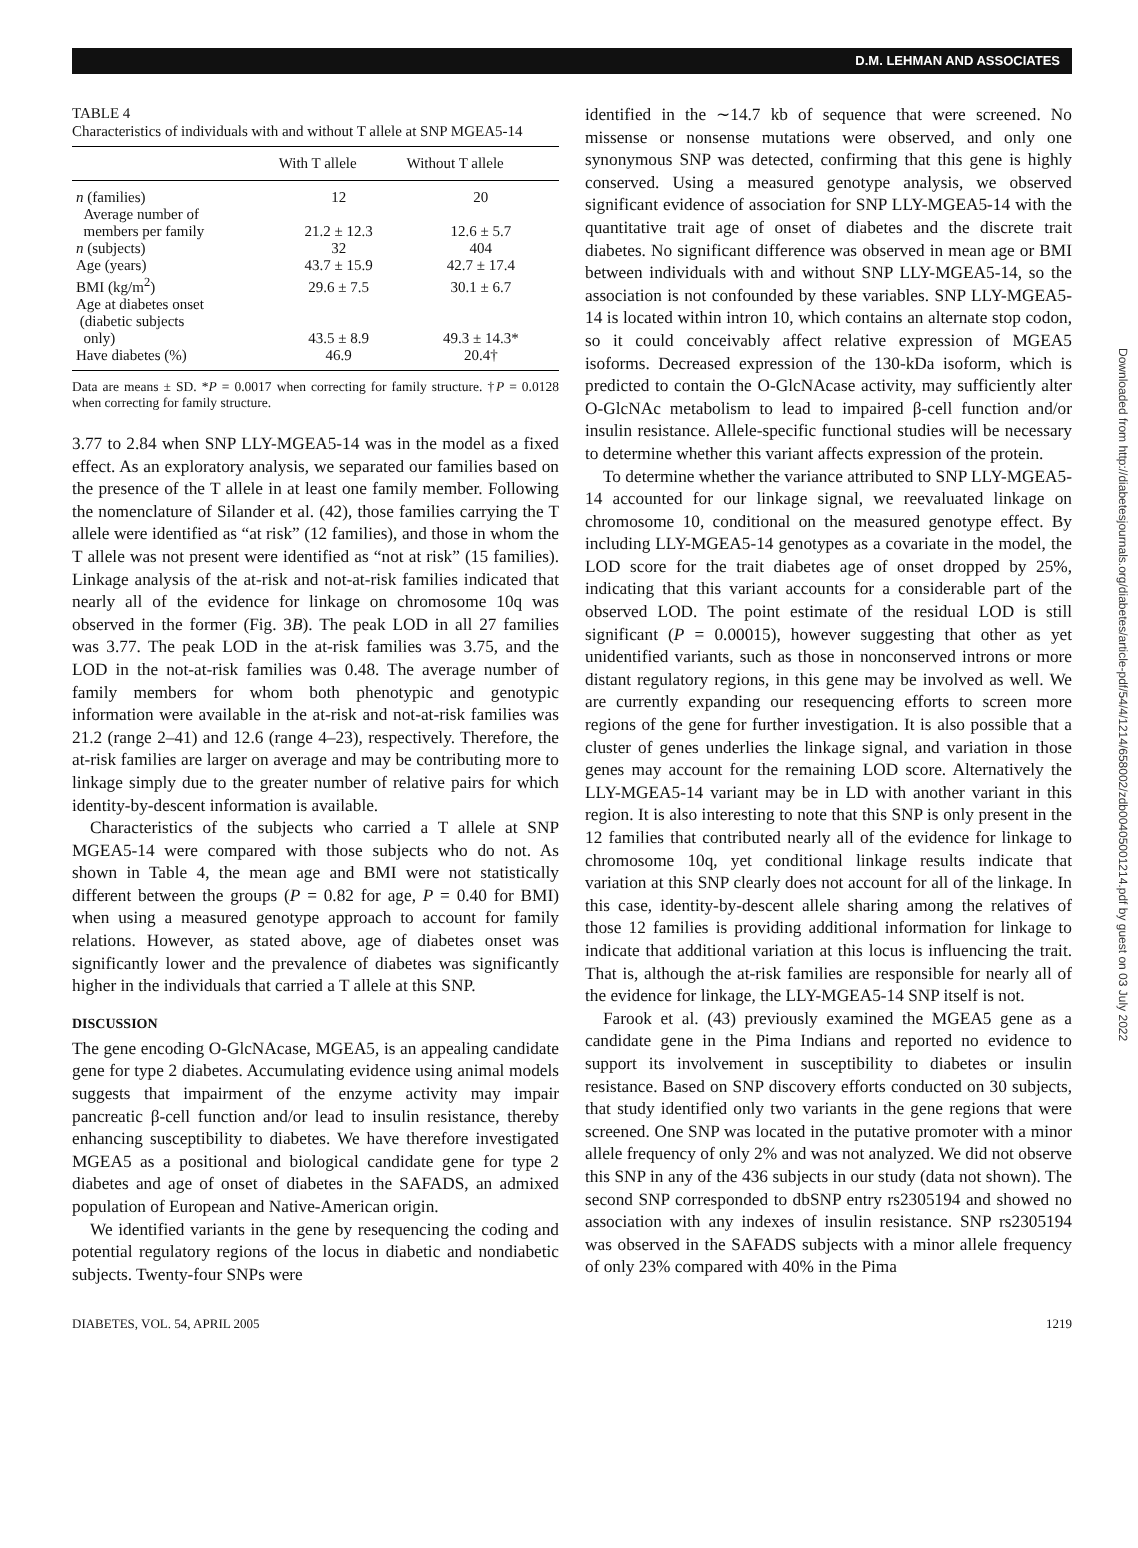D.M. LEHMAN AND ASSOCIATES
TABLE 4
Characteristics of individuals with and without T allele at SNP MGEA5-14
| | With T allele | Without T allele |
| --- | --- | --- |
| n (families) | 12 | 20 |
| Average number of members per family | 21.2 ± 12.3 | 12.6 ± 5.7 |
| n (subjects) | 32 | 404 |
| Age (years) | 43.7 ± 15.9 | 42.7 ± 17.4 |
| BMI (kg/m<sup>2</sup>) | 29.6 ± 7.5 | 30.1 ± 6.7 |
| Age at diabetes onset (diabetic subjects only) | 43.5 ± 8.9 | 49.3 ± 14.3* |
| Have diabetes (%) | 46.9 | 20.4† |
Data are means ± SD. *P = 0.0017 when correcting for family structure. †P = 0.0128 when correcting for family structure.
3.77 to 2.84 when SNP LLY-MGEA5-14 was in the model as a fixed effect. As an exploratory analysis, we separated our families based on the presence of the T allele in at least one family member. Following the nomenclature of Silander et al. (42), those families carrying the T allele were identified as “at risk” (12 families), and those in whom the T allele was not present were identified as “not at risk” (15 families). Linkage analysis of the at-risk and not-at-risk families indicated that nearly all of the evidence for linkage on chromosome 10q was observed in the former (Fig. 3B). The peak LOD in all 27 families was 3.77. The peak LOD in the at-risk families was 3.75, and the LOD in the not-at-risk families was 0.48. The average number of family members for whom both phenotypic and genotypic information were available in the at-risk and not-at-risk families was 21.2 (range 2–41) and 12.6 (range 4–23), respectively. Therefore, the at-risk families are larger on average and may be contributing more to linkage simply due to the greater number of relative pairs for which identity-by-descent information is available.
Characteristics of the subjects who carried a T allele at SNP MGEA5-14 were compared with those subjects who do not. As shown in Table 4, the mean age and BMI were not statistically different between the groups (P = 0.82 for age, P = 0.40 for BMI) when using a measured genotype approach to account for family relations. However, as stated above, age of diabetes onset was significantly lower and the prevalence of diabetes was significantly higher in the individuals that carried a T allele at this SNP.
DISCUSSION
The gene encoding O-GlcNAcase, MGEA5, is an appealing candidate gene for type 2 diabetes. Accumulating evidence using animal models suggests that impairment of the enzyme activity may impair pancreatic β-cell function and/or lead to insulin resistance, thereby enhancing susceptibility to diabetes. We have therefore investigated MGEA5 as a positional and biological candidate gene for type 2 diabetes and age of onset of diabetes in the SAFADS, an admixed population of European and Native-American origin.
We identified variants in the gene by resequencing the coding and potential regulatory regions of the locus in diabetic and nondiabetic subjects. Twenty-four SNPs were
identified in the ∼14.7 kb of sequence that were screened. No missense or nonsense mutations were observed, and only one synonymous SNP was detected, confirming that this gene is highly conserved. Using a measured genotype analysis, we observed significant evidence of association for SNP LLY-MGEA5-14 with the quantitative trait age of onset of diabetes and the discrete trait diabetes. No significant difference was observed in mean age or BMI between individuals with and without SNP LLY-MGEA5-14, so the association is not confounded by these variables. SNP LLY-MGEA5-14 is located within intron 10, which contains an alternate stop codon, so it could conceivably affect relative expression of MGEA5 isoforms. Decreased expression of the 130-kDa isoform, which is predicted to contain the O-GlcNAcase activity, may sufficiently alter O-GlcNAc metabolism to lead to impaired β-cell function and/or insulin resistance. Allele-specific functional studies will be necessary to determine whether this variant affects expression of the protein.
To determine whether the variance attributed to SNP LLY-MGEA5-14 accounted for our linkage signal, we reevaluated linkage on chromosome 10, conditional on the measured genotype effect. By including LLY-MGEA5-14 genotypes as a covariate in the model, the LOD score for the trait diabetes age of onset dropped by 25%, indicating that this variant accounts for a considerable part of the observed LOD. The point estimate of the residual LOD is still significant (P = 0.00015), however suggesting that other as yet unidentified variants, such as those in nonconserved introns or more distant regulatory regions, in this gene may be involved as well. We are currently expanding our resequencing efforts to screen more regions of the gene for further investigation. It is also possible that a cluster of genes underlies the linkage signal, and variation in those genes may account for the remaining LOD score. Alternatively the LLY-MGEA5-14 variant may be in LD with another variant in this region. It is also interesting to note that this SNP is only present in the 12 families that contributed nearly all of the evidence for linkage to chromosome 10q, yet conditional linkage results indicate that variation at this SNP clearly does not account for all of the linkage. In this case, identity-by-descent allele sharing among the relatives of those 12 families is providing additional information for linkage to indicate that additional variation at this locus is influencing the trait. That is, although the at-risk families are responsible for nearly all of the evidence for linkage, the LLY-MGEA5-14 SNP itself is not.
Farook et al. (43) previously examined the MGEA5 gene as a candidate gene in the Pima Indians and reported no evidence to support its involvement in susceptibility to diabetes or insulin resistance. Based on SNP discovery efforts conducted on 30 subjects, that study identified only two variants in the gene regions that were screened. One SNP was located in the putative promoter with a minor allele frequency of only 2% and was not analyzed. We did not observe this SNP in any of the 436 subjects in our study (data not shown). The second SNP corresponded to dbSNP entry rs2305194 and showed no association with any indexes of insulin resistance. SNP rs2305194 was observed in the SAFADS subjects with a minor allele frequency of only 23% compared with 40% in the Pima
DIABETES, VOL. 54, APRIL 2005 1219
Downloaded from http://diabetesjournals.org/diabetes/article-pdf/54/4/1214/658002/zdb00405001214.pdf by guest on 03 July 2022